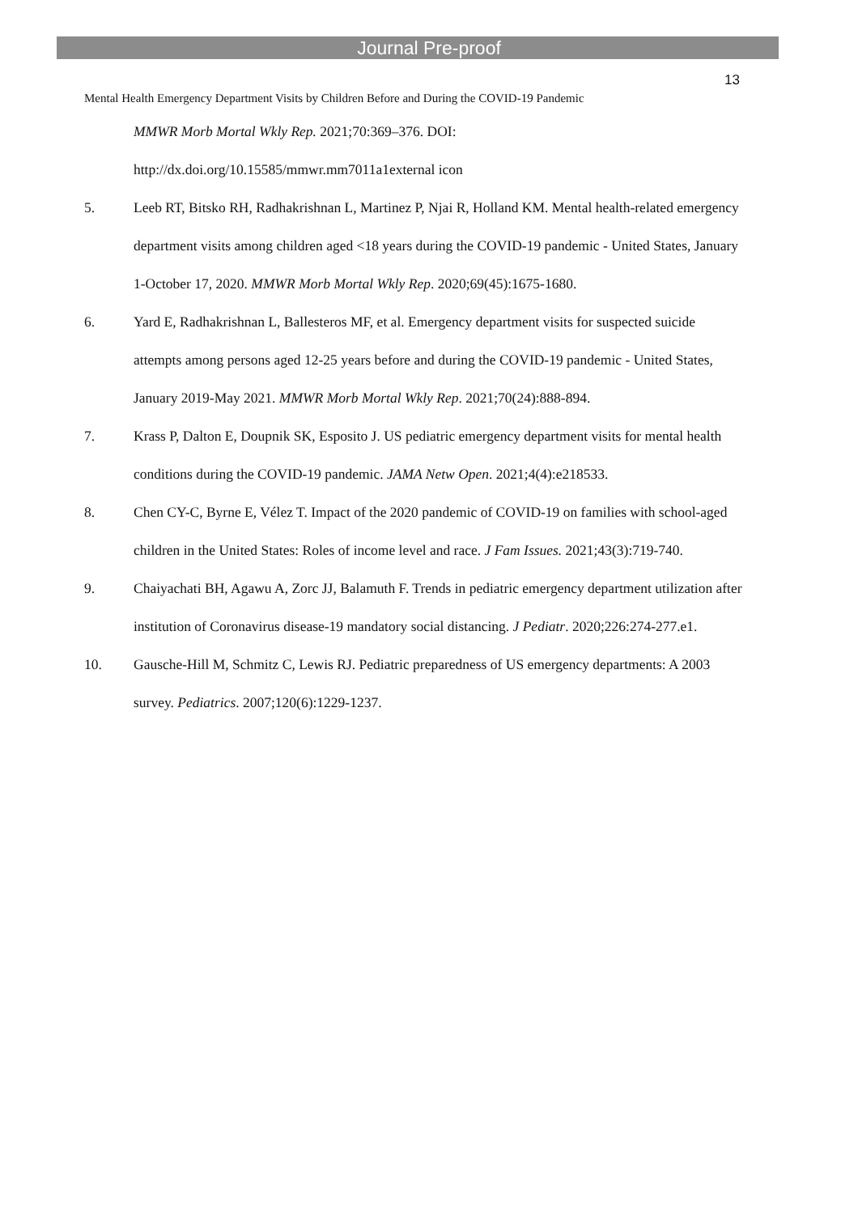Journal Pre-proof
13
Mental Health Emergency Department Visits by Children Before and During the COVID-19 Pandemic
MMWR Morb Mortal Wkly Rep. 2021;70:369–376. DOI:
http://dx.doi.org/10.15585/mmwr.mm7011a1external icon
5. Leeb RT, Bitsko RH, Radhakrishnan L, Martinez P, Njai R, Holland KM. Mental health-related emergency department visits among children aged <18 years during the COVID-19 pandemic - United States, January 1-October 17, 2020. MMWR Morb Mortal Wkly Rep. 2020;69(45):1675-1680.
6. Yard E, Radhakrishnan L, Ballesteros MF, et al. Emergency department visits for suspected suicide attempts among persons aged 12-25 years before and during the COVID-19 pandemic - United States, January 2019-May 2021. MMWR Morb Mortal Wkly Rep. 2021;70(24):888-894.
7. Krass P, Dalton E, Doupnik SK, Esposito J. US pediatric emergency department visits for mental health conditions during the COVID-19 pandemic. JAMA Netw Open. 2021;4(4):e218533.
8. Chen CY-C, Byrne E, Vélez T. Impact of the 2020 pandemic of COVID-19 on families with school-aged children in the United States: Roles of income level and race. J Fam Issues. 2021;43(3):719-740.
9. Chaiyachati BH, Agawu A, Zorc JJ, Balamuth F. Trends in pediatric emergency department utilization after institution of Coronavirus disease-19 mandatory social distancing. J Pediatr. 2020;226:274-277.e1.
10. Gausche-Hill M, Schmitz C, Lewis RJ. Pediatric preparedness of US emergency departments: A 2003 survey. Pediatrics. 2007;120(6):1229-1237.